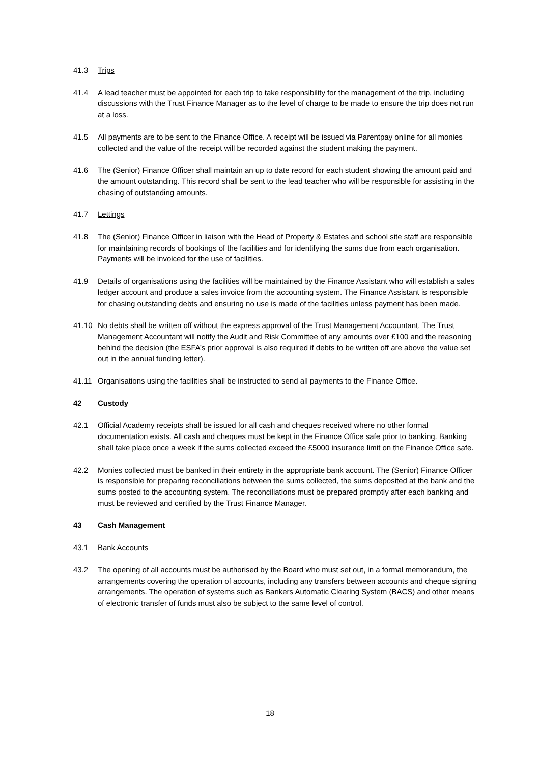41.3 Trips
41.4 A lead teacher must be appointed for each trip to take responsibility for the management of the trip, including discussions with the Trust Finance Manager as to the level of charge to be made to ensure the trip does not run at a loss.
41.5 All payments are to be sent to the Finance Office. A receipt will be issued via Parentpay online for all monies collected and the value of the receipt will be recorded against the student making the payment.
41.6 The (Senior) Finance Officer shall maintain an up to date record for each student showing the amount paid and the amount outstanding. This record shall be sent to the lead teacher who will be responsible for assisting in the chasing of outstanding amounts.
41.7 Lettings
41.8 The (Senior) Finance Officer in liaison with the Head of Property & Estates and school site staff are responsible for maintaining records of bookings of the facilities and for identifying the sums due from each organisation. Payments will be invoiced for the use of facilities.
41.9 Details of organisations using the facilities will be maintained by the Finance Assistant who will establish a sales ledger account and produce a sales invoice from the accounting system. The Finance Assistant is responsible for chasing outstanding debts and ensuring no use is made of the facilities unless payment has been made.
41.10 No debts shall be written off without the express approval of the Trust Management Accountant. The Trust Management Accountant will notify the Audit and Risk Committee of any amounts over £100 and the reasoning behind the decision (the ESFA’s prior approval is also required if debts to be written off are above the value set out in the annual funding letter).
41.11 Organisations using the facilities shall be instructed to send all payments to the Finance Office.
42 Custody
42.1 Official Academy receipts shall be issued for all cash and cheques received where no other formal documentation exists. All cash and cheques must be kept in the Finance Office safe prior to banking. Banking shall take place once a week if the sums collected exceed the £5000 insurance limit on the Finance Office safe.
42.2 Monies collected must be banked in their entirety in the appropriate bank account. The (Senior) Finance Officer is responsible for preparing reconciliations between the sums collected, the sums deposited at the bank and the sums posted to the accounting system. The reconciliations must be prepared promptly after each banking and must be reviewed and certified by the Trust Finance Manager.
43 Cash Management
43.1 Bank Accounts
43.2 The opening of all accounts must be authorised by the Board who must set out, in a formal memorandum, the arrangements covering the operation of accounts, including any transfers between accounts and cheque signing arrangements. The operation of systems such as Bankers Automatic Clearing System (BACS) and other means of electronic transfer of funds must also be subject to the same level of control.
18